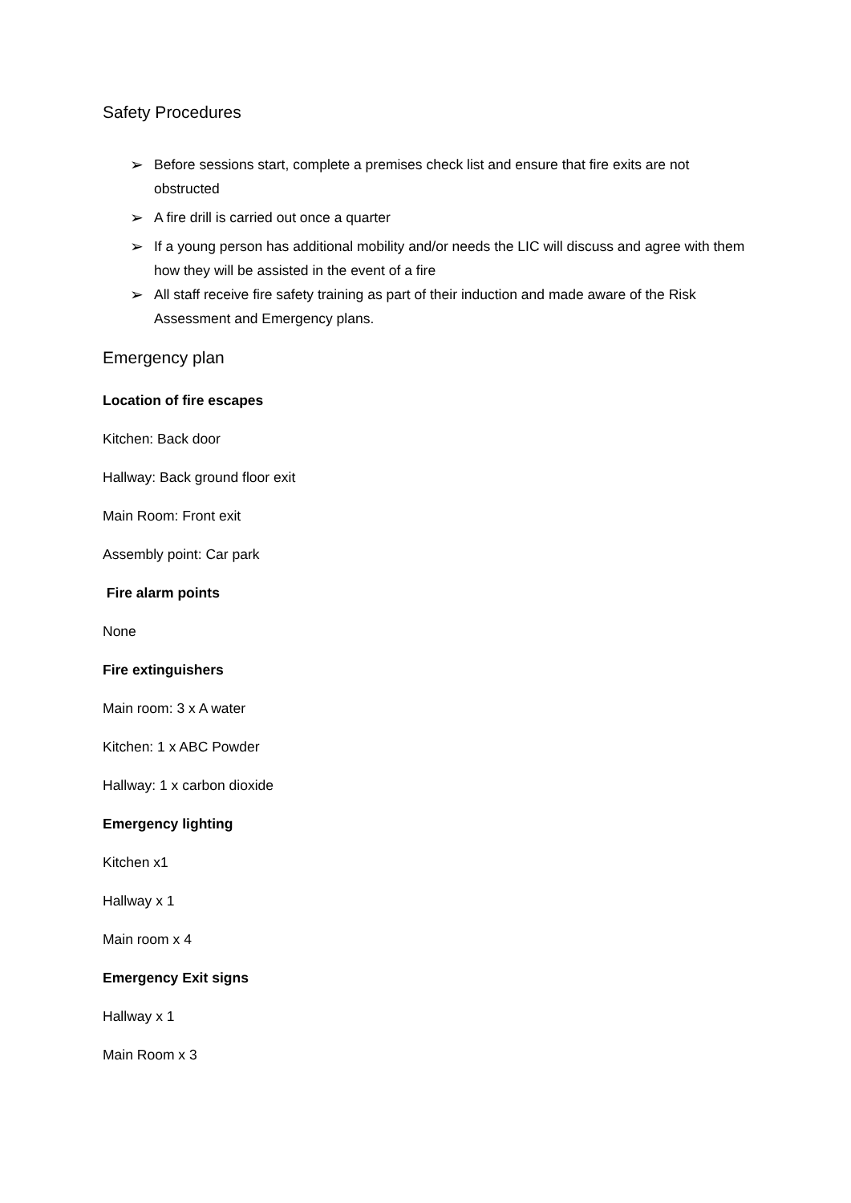Safety Procedures
➢ Before sessions start, complete a premises check list and ensure that fire exits are not obstructed
➢ A fire drill is carried out once a quarter
➢ If a young person has additional mobility and/or needs the LIC will discuss and agree with them how they will be assisted in the event of a fire
➢ All staff receive fire safety training as part of their induction and made aware of the Risk Assessment and Emergency plans.
Emergency plan
Location of fire escapes
Kitchen: Back door
Hallway: Back ground floor exit
Main Room: Front exit
Assembly point: Car park
Fire alarm points
None
Fire extinguishers
Main room: 3 x A water
Kitchen: 1 x ABC Powder
Hallway: 1 x carbon dioxide
Emergency lighting
Kitchen x1
Hallway x 1
Main room x 4
Emergency Exit signs
Hallway x 1
Main Room x 3